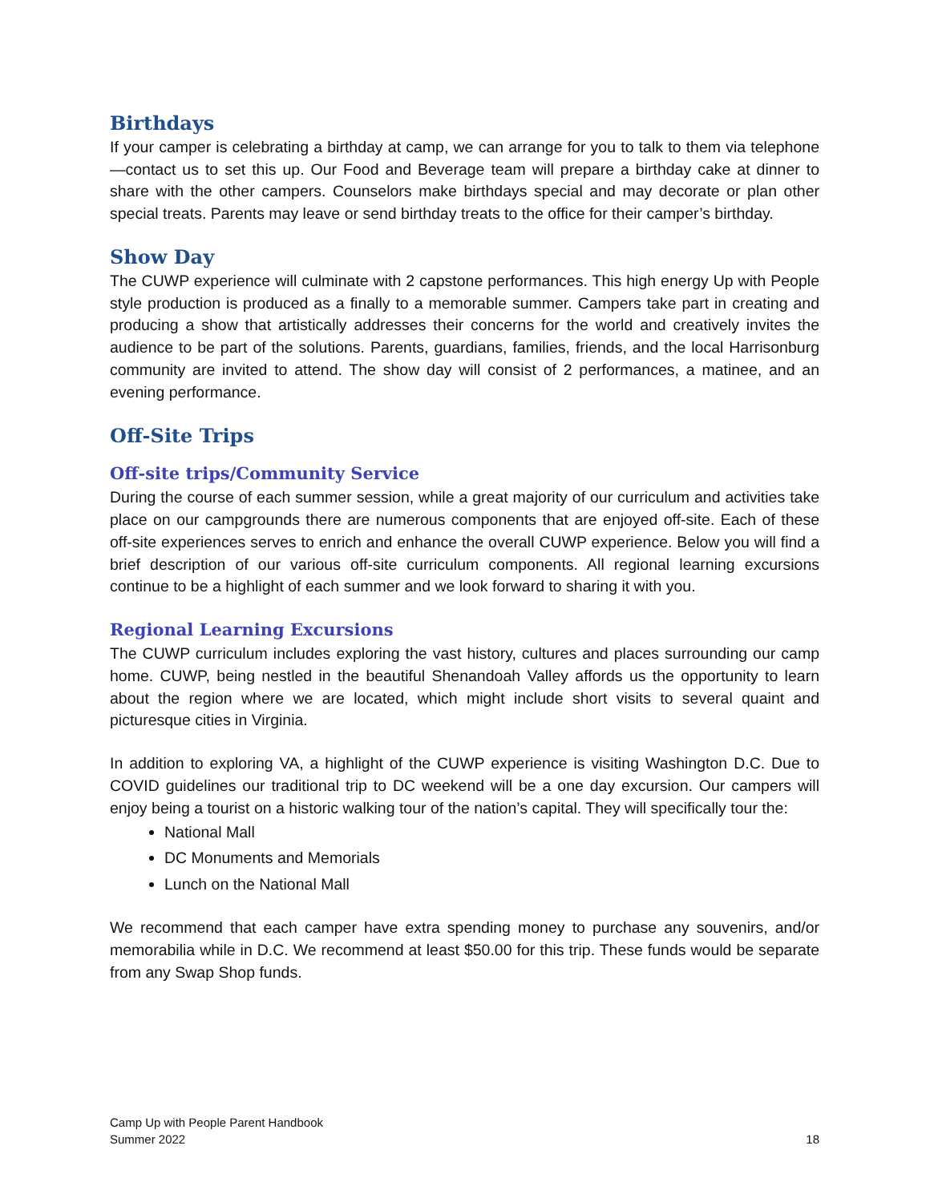Birthdays
If your camper is celebrating a birthday at camp, we can arrange for you to talk to them via telephone—contact us to set this up. Our Food and Beverage team will prepare a birthday cake at dinner to share with the other campers. Counselors make birthdays special and may decorate or plan other special treats. Parents may leave or send birthday treats to the office for their camper’s birthday.
Show Day
The CUWP experience will culminate with 2 capstone performances. This high energy Up with People style production is produced as a finally to a memorable summer. Campers take part in creating and producing a show that artistically addresses their concerns for the world and creatively invites the audience to be part of the solutions. Parents, guardians, families, friends, and the local Harrisonburg community are invited to attend. The show day will consist of 2 performances, a matinee, and an evening performance.
Off-Site Trips
Off-site trips/Community Service
During the course of each summer session, while a great majority of our curriculum and activities take place on our campgrounds there are numerous components that are enjoyed off-site. Each of these off-site experiences serves to enrich and enhance the overall CUWP experience. Below you will find a brief description of our various off-site curriculum components. All regional learning excursions continue to be a highlight of each summer and we look forward to sharing it with you.
Regional Learning Excursions
The CUWP curriculum includes exploring the vast history, cultures and places surrounding our camp home. CUWP, being nestled in the beautiful Shenandoah Valley affords us the opportunity to learn about the region where we are located, which might include short visits to several quaint and picturesque cities in Virginia.
In addition to exploring VA, a highlight of the CUWP experience is visiting Washington D.C. Due to COVID guidelines our traditional trip to DC weekend will be a one day excursion. Our campers will enjoy being a tourist on a historic walking tour of the nation’s capital. They will specifically tour the:
National Mall
DC Monuments and Memorials
Lunch on the National Mall
We recommend that each camper have extra spending money to purchase any souvenirs, and/or memorabilia while in D.C. We recommend at least $50.00 for this trip. These funds would be separate from any Swap Shop funds.
Camp Up with People Parent Handbook
Summer 2022
18